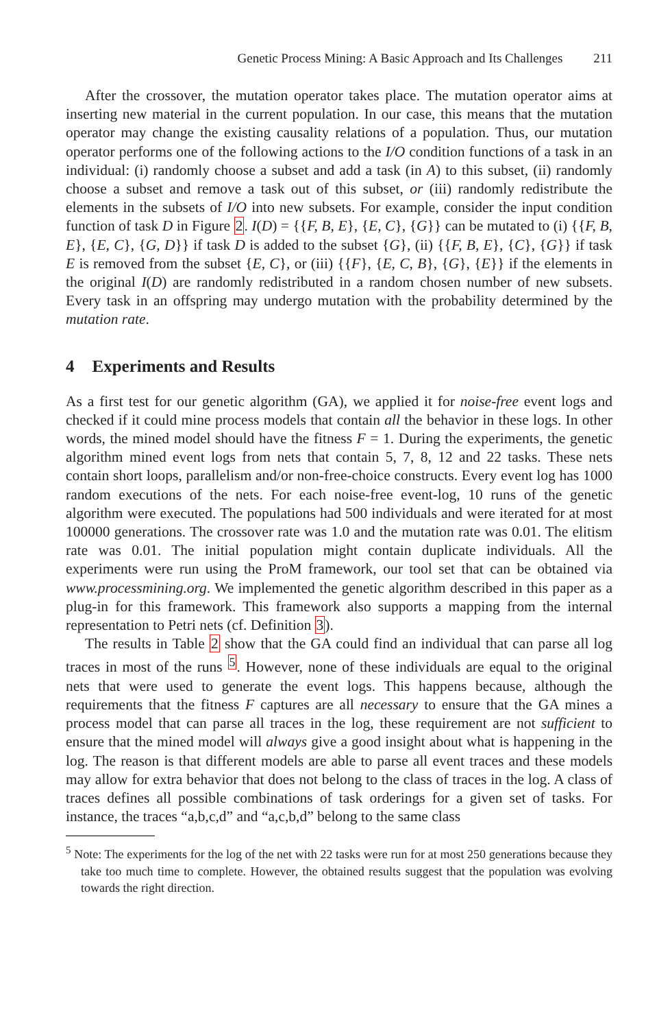Genetic Process Mining: A Basic Approach and Its Challenges 211
After the crossover, the mutation operator takes place. The mutation operator aims at inserting new material in the current population. In our case, this means that the mutation operator may change the existing causality relations of a population. Thus, our mutation operator performs one of the following actions to the I/O condition functions of a task in an individual: (i) randomly choose a subset and add a task (in A) to this subset, (ii) randomly choose a subset and remove a task out of this subset, or (iii) randomly redistribute the elements in the subsets of I/O into new subsets. For example, consider the input condition function of task D in Figure 2. I(D) = {{F, B, E}, {E, C}, {G}} can be mutated to (i) {{F, B, E}, {E, C}, {G, D}} if task D is added to the subset {G}, (ii) {{F, B, E}, {C}, {G}} if task E is removed from the subset {E, C}, or (iii) {{F}, {E, C, B}, {G}, {E}} if the elements in the original I(D) are randomly redistributed in a random chosen number of new subsets. Every task in an offspring may undergo mutation with the probability determined by the mutation rate.
4 Experiments and Results
As a first test for our genetic algorithm (GA), we applied it for noise-free event logs and checked if it could mine process models that contain all the behavior in these logs. In other words, the mined model should have the fitness F = 1. During the experiments, the genetic algorithm mined event logs from nets that contain 5, 7, 8, 12 and 22 tasks. These nets contain short loops, parallelism and/or non-free-choice constructs. Every event log has 1000 random executions of the nets. For each noise-free event-log, 10 runs of the genetic algorithm were executed. The populations had 500 individuals and were iterated for at most 100000 generations. The crossover rate was 1.0 and the mutation rate was 0.01. The elitism rate was 0.01. The initial population might contain duplicate individuals. All the experiments were run using the ProM framework, our tool set that can be obtained via www.processmining.org. We implemented the genetic algorithm described in this paper as a plug-in for this framework. This framework also supports a mapping from the internal representation to Petri nets (cf. Definition 3).
The results in Table 2 show that the GA could find an individual that can parse all log traces in most of the runs <sup>5</sup>. However, none of these individuals are equal to the original nets that were used to generate the event logs. This happens because, although the requirements that the fitness F captures are all necessary to ensure that the GA mines a process model that can parse all traces in the log, these requirement are not sufficient to ensure that the mined model will always give a good insight about what is happening in the log. The reason is that different models are able to parse all event traces and these models may allow for extra behavior that does not belong to the class of traces in the log. A class of traces defines all possible combinations of task orderings for a given set of tasks. For instance, the traces “a,b,c,d” and “a,c,b,d” belong to the same class
<sup>5</sup> Note: The experiments for the log of the net with 22 tasks were run for at most 250 generations because they take too much time to complete. However, the obtained results suggest that the population was evolving towards the right direction.